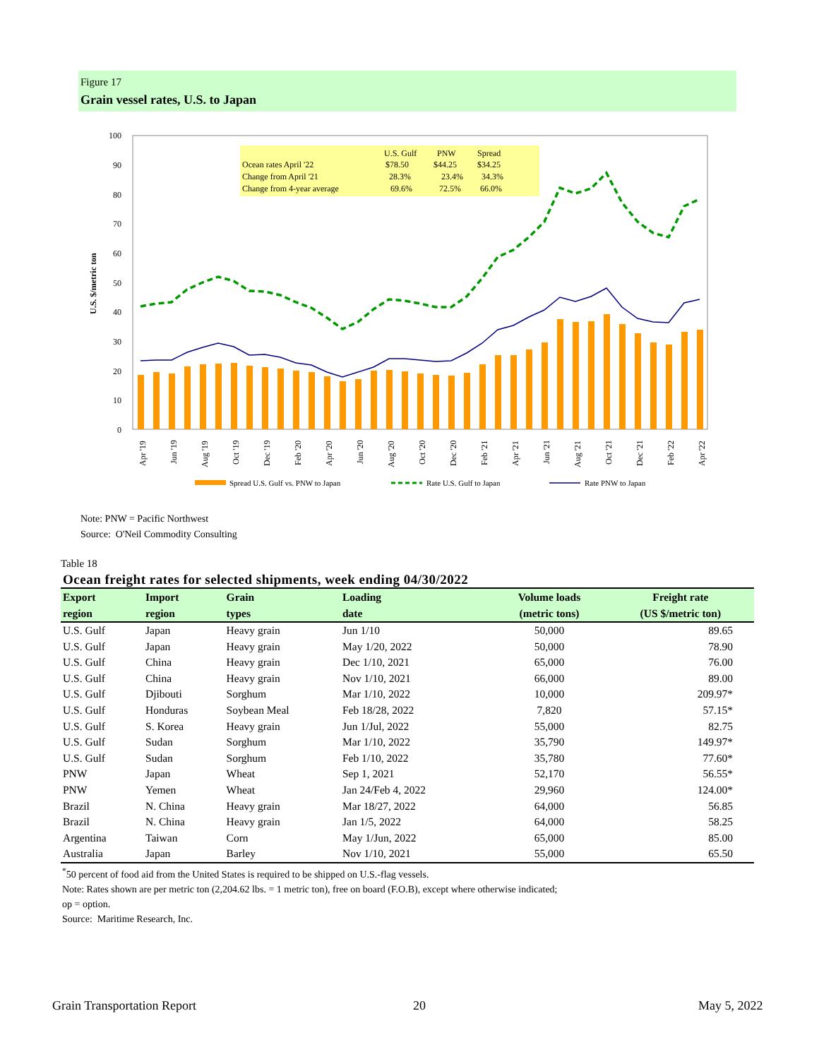Figure 17
Grain vessel rates, U.S. to Japan
100
90
80
70
60
50
40
30
20
10
0
U.S. $/metric ton
U.S. Gulf
PNW
Spread
Ocean rates April '22
$78.50
$44.25
$34.25
Change from April '21
28.3%
23.4%
34.3%
Change from 4-year average
69.6%
72.5%
66.0%
Apr '19
Jun '19
Aug '19
Oct '19
Dec '19
Feb '20
Apr '20
Jun '20
Aug '20
Oct '20
Dec '20
Feb '21
Apr '21
Jun '21
Aug '21
Oct '21
Dec '21
Feb '22
Apr '22
Spread U.S. Gulf vs. PNW to Japan
Rate U.S. Gulf to Japan
Rate PNW to Japan
Note: PNW = Pacific Northwest
Source: O'Neil Commodity Consulting
Table 18
Ocean freight rates for selected shipments, week ending 04/30/2022
| Export | Import | Grain | Loading | Volume loads | Freight rate |
| --- | --- | --- | --- | --- | --- |
| region | region | types | date | (metric tons) | (US $/metric ton) |
| U.S. Gulf | Japan | Heavy grain | Jun 1/10 | 50,000 | 89.65 |
| U.S. Gulf | Japan | Heavy grain | May 1/20, 2022 | 50,000 | 78.90 |
| U.S. Gulf | China | Heavy grain | Dec 1/10, 2021 | 65,000 | 76.00 |
| U.S. Gulf | China | Heavy grain | Nov 1/10, 2021 | 66,000 | 89.00 |
| U.S. Gulf | Djibouti | Sorghum | Mar 1/10, 2022 | 10,000 | 209.97* |
| U.S. Gulf | Honduras | Soybean Meal | Feb 18/28, 2022 | 7,820 | 57.15* |
| U.S. Gulf | S. Korea | Heavy grain | Jun 1/Jul, 2022 | 55,000 | 82.75 |
| U.S. Gulf | Sudan | Sorghum | Mar 1/10, 2022 | 35,790 | 149.97* |
| U.S. Gulf | Sudan | Sorghum | Feb 1/10, 2022 | 35,780 | 77.60* |
| PNW | Japan | Wheat | Sep 1, 2021 | 52,170 | 56.55* |
| PNW | Yemen | Wheat | Jan 24/Feb 4, 2022 | 29,960 | 124.00* |
| Brazil | N. China | Heavy grain | Mar 18/27, 2022 | 64,000 | 56.85 |
| Brazil | N. China | Heavy grain | Jan 1/5, 2022 | 64,000 | 58.25 |
| Argentina | Taiwan | Corn | May 1/Jun, 2022 | 65,000 | 85.00 |
| Australia | Japan | Barley | Nov 1/10, 2021 | 55,000 | 65.50 |
<sup>*</sup> 50 percent of food aid from the United States is required to be shipped on U.S.-flag vessels.
Note: Rates shown are per metric ton (2,204.62 lbs. = 1 metric ton), free on board (F.O.B), except where otherwise indicated;
op = option.
Source: Maritime Research, Inc.
Grain Transportation Report 20 May 5, 2022